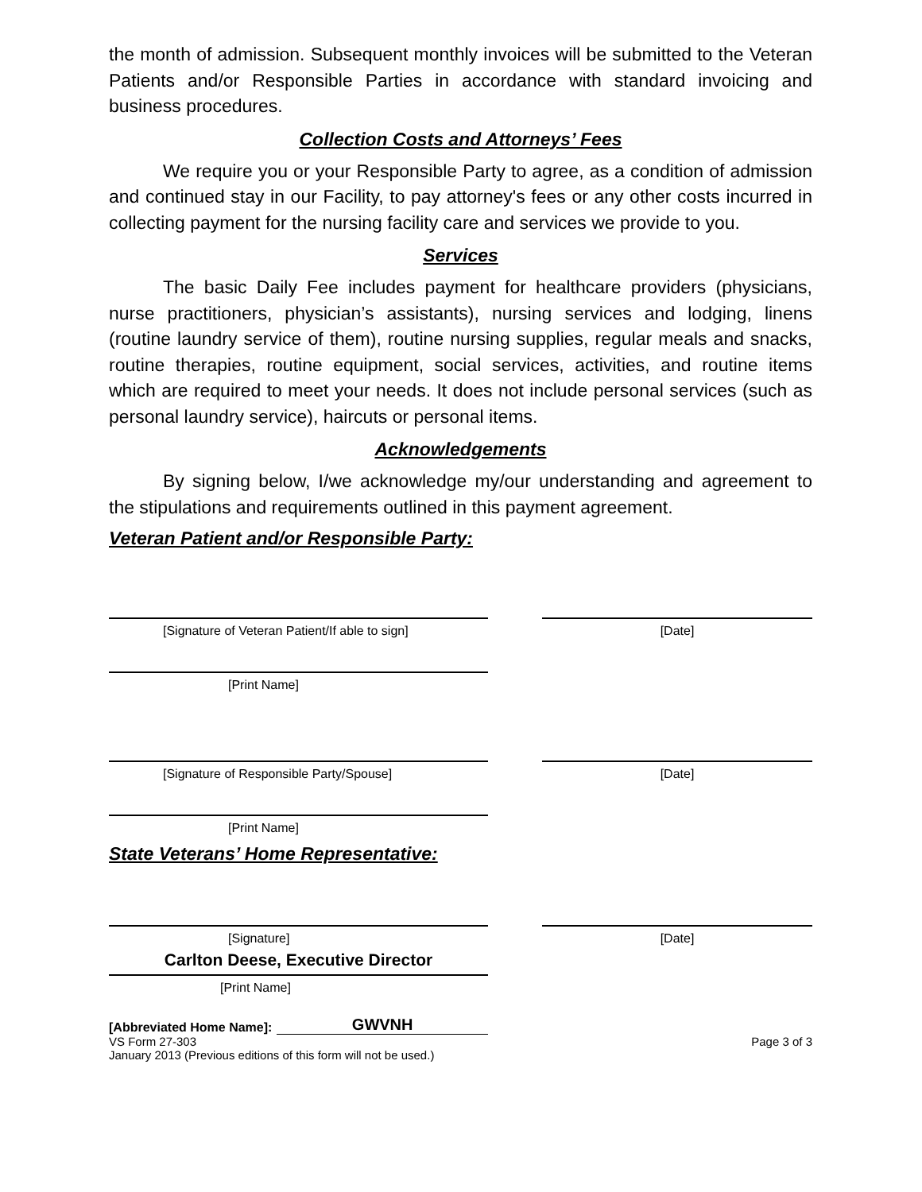the month of admission. Subsequent monthly invoices will be submitted to the Veteran Patients and/or Responsible Parties in accordance with standard invoicing and business procedures.
Collection Costs and Attorneys’ Fees
We require you or your Responsible Party to agree, as a condition of admission and continued stay in our Facility, to pay attorney's fees or any other costs incurred in collecting payment for the nursing facility care and services we provide to you.
Services
The basic Daily Fee includes payment for healthcare providers (physicians, nurse practitioners, physician’s assistants), nursing services and lodging, linens (routine laundry service of them), routine nursing supplies, regular meals and snacks, routine therapies, routine equipment, social services, activities, and routine items which are required to meet your needs. It does not include personal services (such as personal laundry service), haircuts or personal items.
Acknowledgements
By signing below, I/we acknowledge my/our understanding and agreement to the stipulations and requirements outlined in this payment agreement.
Veteran Patient and/or Responsible Party:
[Signature of Veteran Patient/If able to sign] [Date]
[Print Name]
[Signature of Responsible Party/Spouse] [Date]
[Print Name]
State Veterans’ Home Representative:
[Signature] [Date]
Carlton Deese, Executive Director
[Print Name]
[Abbreviated Home Name]: GWVNH
VS Form 27-303 Page 3 of 3
January 2013 (Previous editions of this form will not be used.)